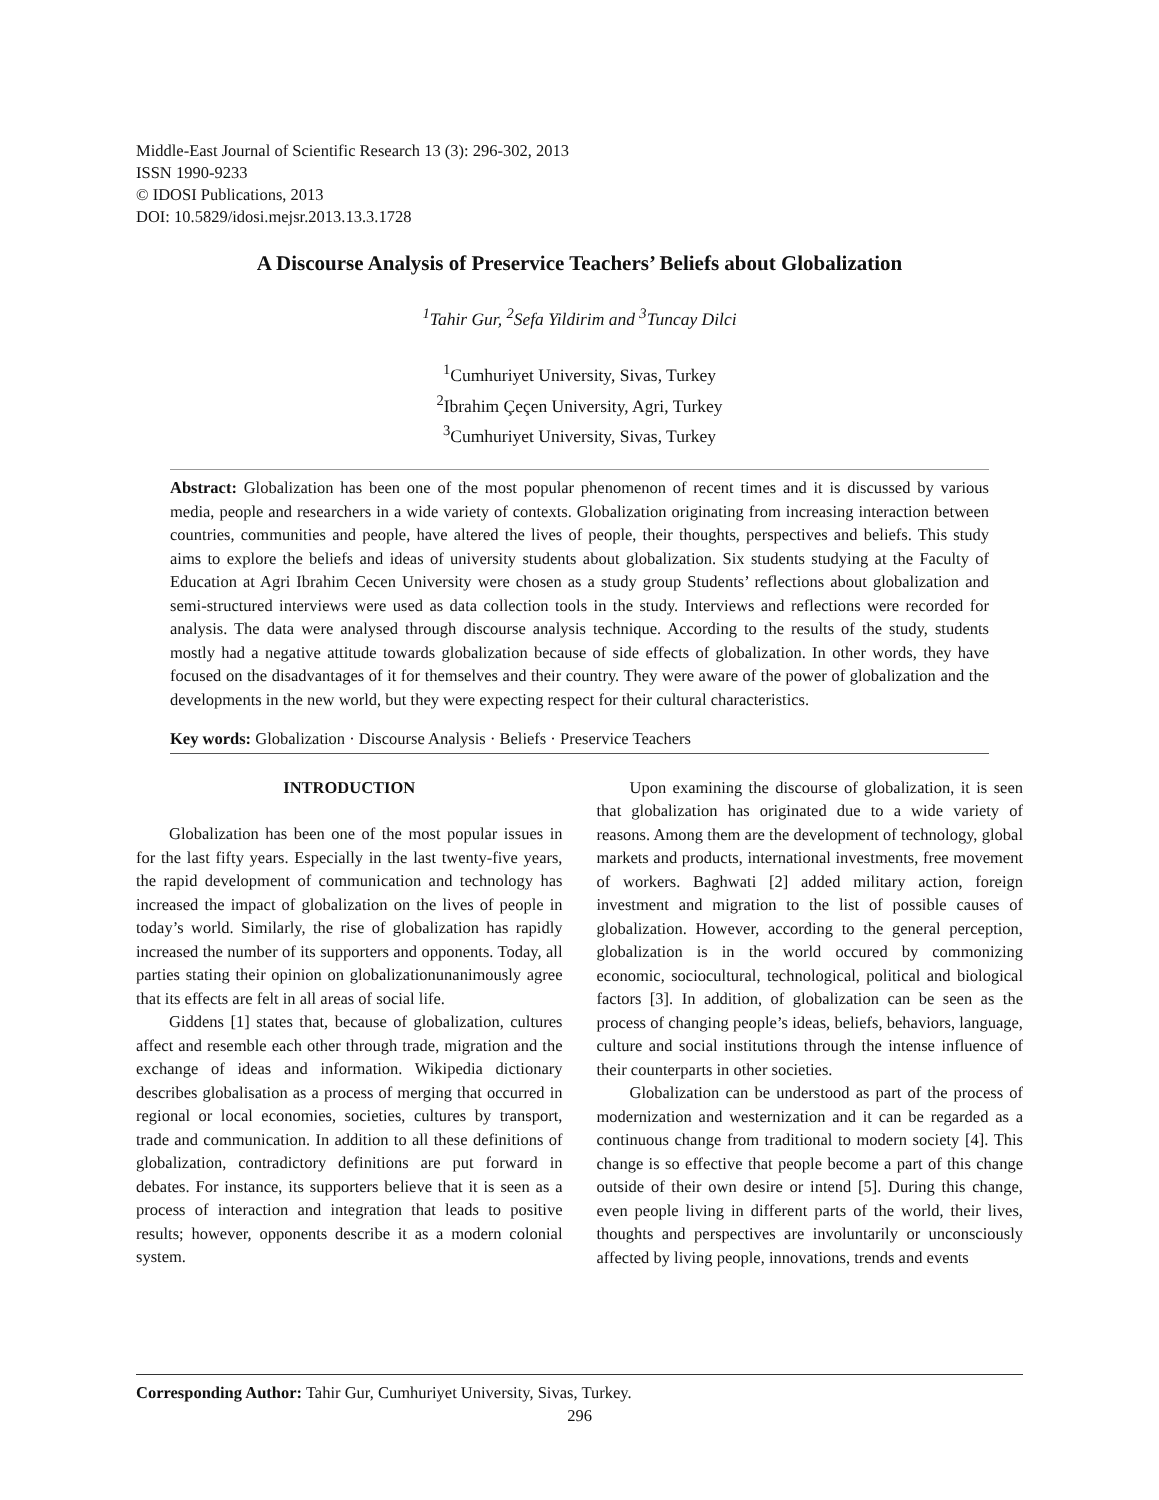Middle-East Journal of Scientific Research 13 (3): 296-302, 2013
ISSN 1990-9233
© IDOSI Publications, 2013
DOI: 10.5829/idosi.mejsr.2013.13.3.1728
A Discourse Analysis of Preservice Teachers’ Beliefs about Globalization
<sup>1</sup> Tahir Gur, <sup>2</sup>Sefa Yildirim and <sup>3</sup>Tuncay Dilci
<sup>1</sup> Cumhuriyet University, Sivas, Turkey
<sup>2</sup> Ibrahim Çeçen University, Agri, Turkey
<sup>3</sup> Cumhuriyet University, Sivas, Turkey
Abstract: Globalization has been one of the most popular phenomenon of recent times and it is discussed by various media, people and researchers in a wide variety of contexts. Globalization originating from increasing interaction between countries, communities and people, have altered the lives of people, their thoughts, perspectives and beliefs. This study aims to explore the beliefs and ideas of university students about globalization. Six students studying at the Faculty of Education at Agri Ibrahim Cecen University were chosen as a study group Students’ reflections about globalization and semi-structured interviews were used as data collection tools in the study. Interviews and reflections were recorded for analysis. The data were analysed through discourse analysis technique. According to the results of the study, students mostly had a negative attitude towards globalization because of side effects of globalization. In other words, they have focused on the disadvantages of it for themselves and their country. They were aware of the power of globalization and the developments in the new world, but they were expecting respect for their cultural characteristics.
Key words: Globalization · Discourse Analysis · Beliefs · Preservice Teachers
INTRODUCTION
Globalization has been one of the most popular issues in for the last fifty years. Especially in the last twenty-five years, the rapid development of communication and technology has increased the impact of globalization on the lives of people in today’s world. Similarly, the rise of globalization has rapidly increased the number of its supporters and opponents. Today, all parties stating their opinion on globalizationunanimously agree that its effects are felt in all areas of social life.
Giddens [1] states that, because of globalization, cultures affect and resemble each other through trade, migration and the exchange of ideas and information. Wikipedia dictionary describes globalisation as a process of merging that occurred in regional or local economies, societies, cultures by transport, trade and communication. In addition to all these definitions of globalization, contradictory definitions are put forward in debates. For instance, its supporters believe that it is seen as a process of interaction and integration that leads to positive results; however, opponents describe it as a modern colonial system.
Upon examining the discourse of globalization, it is seen that globalization has originated due to a wide variety of reasons. Among them are the development of technology, global markets and products, international investments, free movement of workers. Baghwati [2] added military action, foreign investment and migration to the list of possible causes of globalization. However, according to the general perception, globalization is in the world occured by commonizing economic, sociocultural, technological, political and biological factors [3]. In addition, of globalization can be seen as the process of changing people’s ideas, beliefs, behaviors, language, culture and social institutions through the intense influence of their counterparts in other societies.
Globalization can be understood as part of the process of modernization and westernization and it can be regarded as a continuous change from traditional to modern society [4]. This change is so effective that people become a part of this change outside of their own desire or intend [5]. During this change, even people living in different parts of the world, their lives, thoughts and perspectives are involuntarily or unconsciously affected by living people, innovations, trends and events
Corresponding Author: Tahir Gur, Cumhuriyet University, Sivas, Turkey.
296